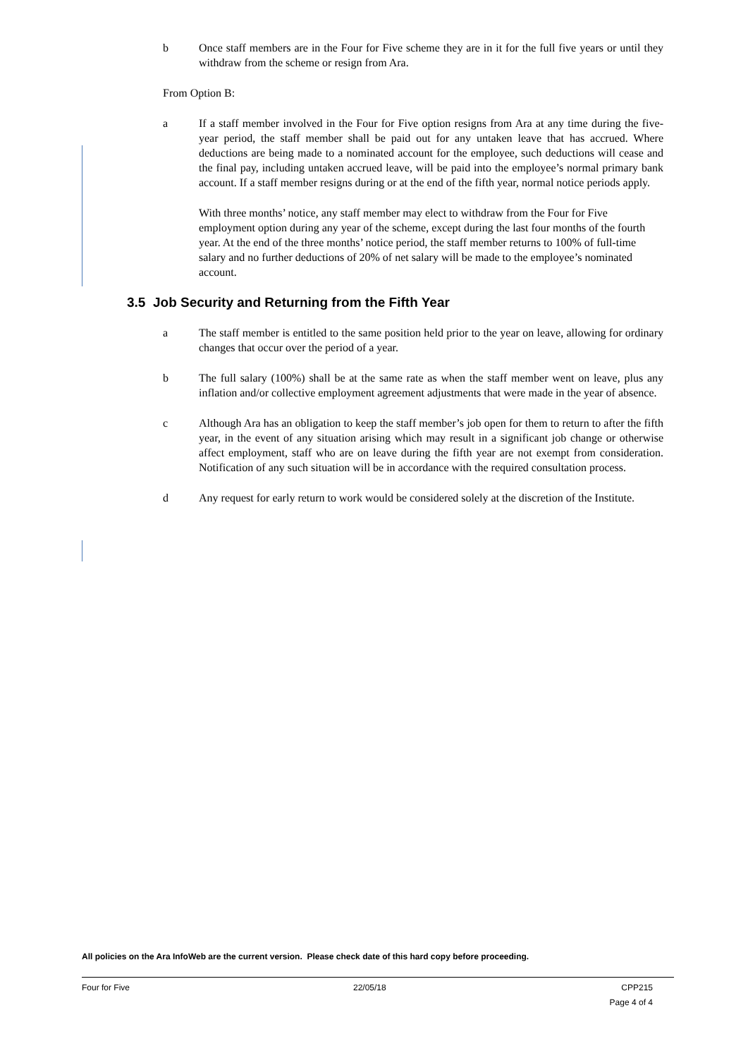b Once staff members are in the Four for Five scheme they are in it for the full five years or until they withdraw from the scheme or resign from Ara.
From Option B:
a If a staff member involved in the Four for Five option resigns from Ara at any time during the five-year period, the staff member shall be paid out for any untaken leave that has accrued. Where deductions are being made to a nominated account for the employee, such deductions will cease and the final pay, including untaken accrued leave, will be paid into the employee’s normal primary bank account. If a staff member resigns during or at the end of the fifth year, normal notice periods apply.
With three months’ notice, any staff member may elect to withdraw from the Four for Five employment option during any year of the scheme, except during the last four months of the fourth year. At the end of the three months’ notice period, the staff member returns to 100% of full-time salary and no further deductions of 20% of net salary will be made to the employee’s nominated account.
3.5 Job Security and Returning from the Fifth Year
a The staff member is entitled to the same position held prior to the year on leave, allowing for ordinary changes that occur over the period of a year.
b The full salary (100%) shall be at the same rate as when the staff member went on leave, plus any inflation and/or collective employment agreement adjustments that were made in the year of absence.
c Although Ara has an obligation to keep the staff member’s job open for them to return to after the fifth year, in the event of any situation arising which may result in a significant job change or otherwise affect employment, staff who are on leave during the fifth year are not exempt from consideration. Notification of any such situation will be in accordance with the required consultation process.
d Any request for early return to work would be considered solely at the discretion of the Institute.
All policies on the Ara InfoWeb are the current version. Please check date of this hard copy before proceeding.
Four for Five 22/05/18 CPP215
Page 4 of 4